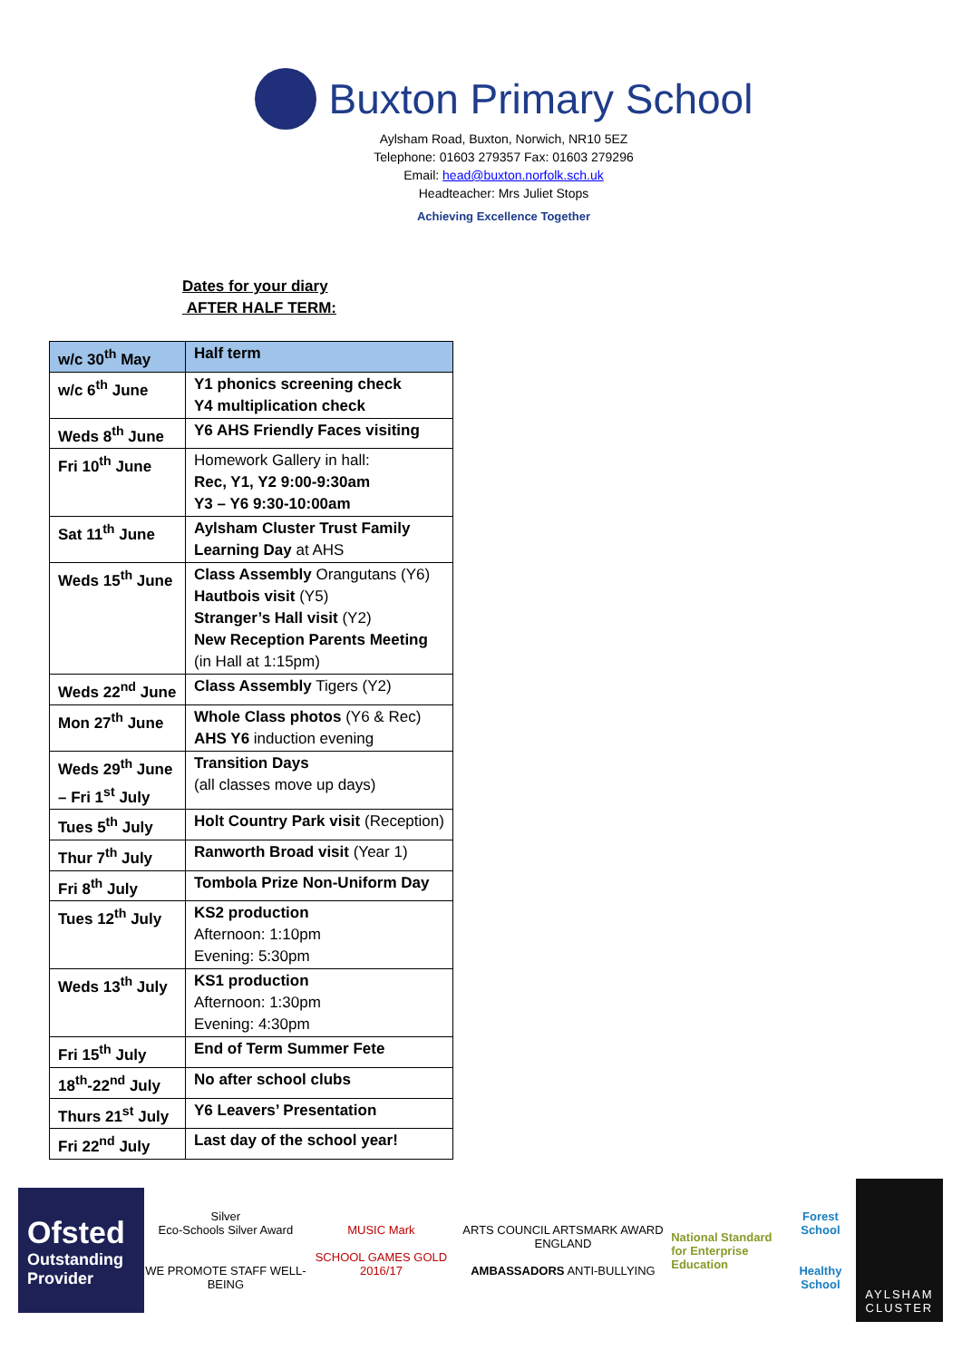Buxton Primary School
Aylsham Road, Buxton, Norwich, NR10 5EZ
Telephone: 01603 279357 Fax: 01603 279296
Email: head@buxton.norfolk.sch.uk
Headteacher: Mrs Juliet Stops
Achieving Excellence Together
Dates for your diary
AFTER HALF TERM:
| w/c 30<sup>th</sup> May | Half term |
| w/c 6<sup>th</sup> June | Y1 phonics screening check Y4 multiplication check |
| Weds 8<sup>th</sup> June | Y6 AHS Friendly Faces visiting |
| Fri 10<sup>th</sup> June | Homework Gallery in hall: Rec, Y1, Y2 9:00-9:30am Y3 – Y6 9:30-10:00am |
| Sat 11<sup>th</sup> June | Aylsham Cluster Trust Family Learning Day at AHS |
| Weds 15<sup>th</sup> June | Class Assembly Orangutans (Y6) Hautbois visit (Y5) Stranger’s Hall visit (Y2) New Reception Parents Meeting (in Hall at 1:15pm) |
| Weds 22<sup>nd</sup> June | Class Assembly Tigers (Y2) |
| Mon 27<sup>th</sup> June | Whole Class photos (Y6 & Rec) AHS Y6 induction evening |
| Weds 29<sup>th</sup> June – Fri 1<sup>st</sup> July | Transition Days (all classes move up days) |
| Tues 5<sup>th</sup> July | Holt Country Park visit (Reception) |
| Thur 7<sup>th</sup> July | Ranworth Broad visit (Year 1) |
| Fri 8<sup>th</sup> July | Tombola Prize Non-Uniform Day |
| Tues 12<sup>th</sup> July | KS2 production Afternoon: 1:10pm Evening: 5:30pm |
| Weds 13<sup>th</sup> July | KS1 production Afternoon: 1:30pm Evening: 4:30pm |
| Fri 15<sup>th</sup> July | End of Term Summer Fete |
| 18<sup>th</sup>-22<sup>nd</sup> July | No after school clubs |
| Thurs 21<sup>st</sup> July | Y6 Leavers’ Presentation |
| Fri 22<sup>nd</sup> July | Last day of the school year! |
Ofsted
Outstanding Provider
Silver
Eco-Schools Silver Award
WE PROMOTE STAFF WELL-BEING
MUSIC Mark
SCHOOL GAMES GOLD 2016/17
ARTS COUNCIL ARTSMARK AWARD ENGLAND
AMBASSADORS ANTI-BULLYING
National Standard
for Enterprise Education
Forest School
Healthy School
AYLSHAM CLUSTER